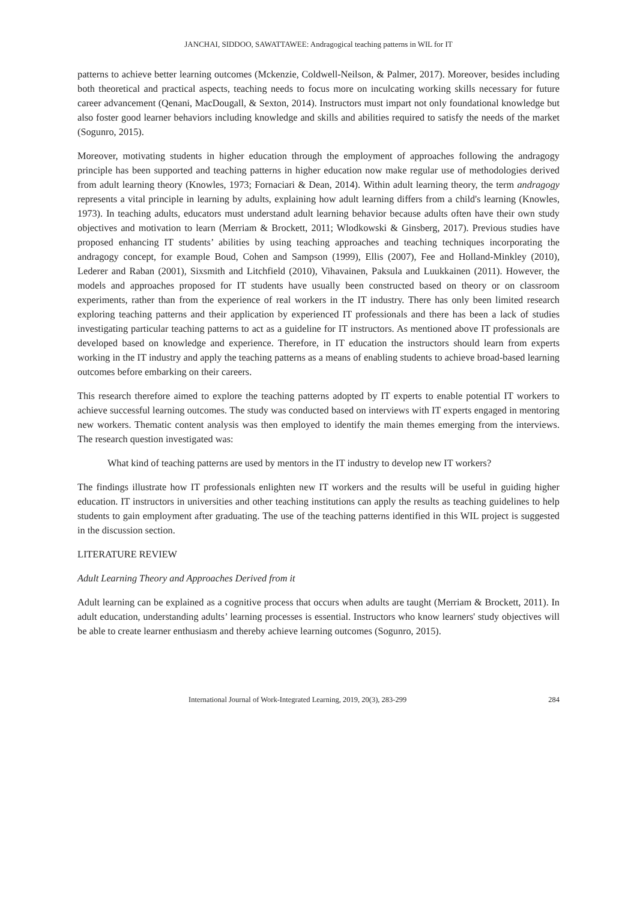JANCHAI, SIDDOO, SAWATTAWEE: Andragogical teaching patterns in WIL for IT
patterns to achieve better learning outcomes (Mckenzie, Coldwell-Neilson, & Palmer, 2017). Moreover, besides including both theoretical and practical aspects, teaching needs to focus more on inculcating working skills necessary for future career advancement (Qenani, MacDougall, & Sexton, 2014). Instructors must impart not only foundational knowledge but also foster good learner behaviors including knowledge and skills and abilities required to satisfy the needs of the market (Sogunro, 2015).
Moreover, motivating students in higher education through the employment of approaches following the andragogy principle has been supported and teaching patterns in higher education now make regular use of methodologies derived from adult learning theory (Knowles, 1973; Fornaciari & Dean, 2014). Within adult learning theory, the term andragogy represents a vital principle in learning by adults, explaining how adult learning differs from a child's learning (Knowles, 1973). In teaching adults, educators must understand adult learning behavior because adults often have their own study objectives and motivation to learn (Merriam & Brockett, 2011; Wlodkowski & Ginsberg, 2017). Previous studies have proposed enhancing IT students’ abilities by using teaching approaches and teaching techniques incorporating the andragogy concept, for example Boud, Cohen and Sampson (1999), Ellis (2007), Fee and Holland-Minkley (2010), Lederer and Raban (2001), Sixsmith and Litchfield (2010), Vihavainen, Paksula and Luukkainen (2011). However, the models and approaches proposed for IT students have usually been constructed based on theory or on classroom experiments, rather than from the experience of real workers in the IT industry. There has only been limited research exploring teaching patterns and their application by experienced IT professionals and there has been a lack of studies investigating particular teaching patterns to act as a guideline for IT instructors. As mentioned above IT professionals are developed based on knowledge and experience. Therefore, in IT education the instructors should learn from experts working in the IT industry and apply the teaching patterns as a means of enabling students to achieve broad-based learning outcomes before embarking on their careers.
This research therefore aimed to explore the teaching patterns adopted by IT experts to enable potential IT workers to achieve successful learning outcomes. The study was conducted based on interviews with IT experts engaged in mentoring new workers. Thematic content analysis was then employed to identify the main themes emerging from the interviews. The research question investigated was:
What kind of teaching patterns are used by mentors in the IT industry to develop new IT workers?
The findings illustrate how IT professionals enlighten new IT workers and the results will be useful in guiding higher education. IT instructors in universities and other teaching institutions can apply the results as teaching guidelines to help students to gain employment after graduating. The use of the teaching patterns identified in this WIL project is suggested in the discussion section.
LITERATURE REVIEW
Adult Learning Theory and Approaches Derived from it
Adult learning can be explained as a cognitive process that occurs when adults are taught (Merriam & Brockett, 2011). In adult education, understanding adults’ learning processes is essential. Instructors who know learners' study objectives will be able to create learner enthusiasm and thereby achieve learning outcomes (Sogunro, 2015).
International Journal of Work-Integrated Learning, 2019, 20(3), 283-299 284